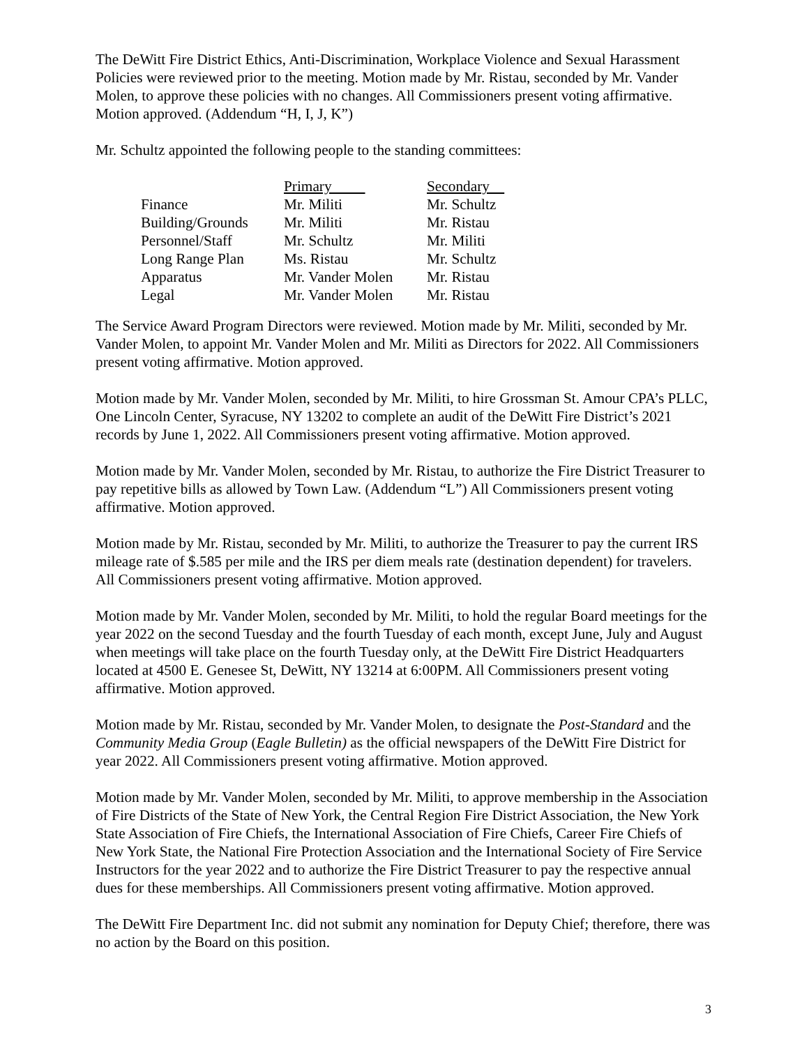The DeWitt Fire District Ethics, Anti-Discrimination, Workplace Violence and Sexual Harassment Policies were reviewed prior to the meeting. Motion made by Mr. Ristau, seconded by Mr. Vander Molen, to approve these policies with no changes. All Commissioners present voting affirmative. Motion approved. (Addendum “H, I, J, K”)
Mr. Schultz appointed the following people to the standing committees:
| | Primary | Secondary |
| --- | --- | --- |
| Finance | Mr. Militi | Mr. Schultz |
| Building/Grounds | Mr. Militi | Mr. Ristau |
| Personnel/Staff | Mr. Schultz | Mr. Militi |
| Long Range Plan | Ms. Ristau | Mr. Schultz |
| Apparatus | Mr. Vander Molen | Mr. Ristau |
| Legal | Mr. Vander Molen | Mr. Ristau |
The Service Award Program Directors were reviewed. Motion made by Mr. Militi, seconded by Mr. Vander Molen, to appoint Mr. Vander Molen and Mr. Militi as Directors for 2022. All Commissioners present voting affirmative. Motion approved.
Motion made by Mr. Vander Molen, seconded by Mr. Militi, to hire Grossman St. Amour CPA’s PLLC, One Lincoln Center, Syracuse, NY 13202 to complete an audit of the DeWitt Fire District’s 2021 records by June 1, 2022. All Commissioners present voting affirmative. Motion approved.
Motion made by Mr. Vander Molen, seconded by Mr. Ristau, to authorize the Fire District Treasurer to pay repetitive bills as allowed by Town Law. (Addendum “L”) All Commissioners present voting affirmative. Motion approved.
Motion made by Mr. Ristau, seconded by Mr. Militi, to authorize the Treasurer to pay the current IRS mileage rate of $.585 per mile and the IRS per diem meals rate (destination dependent) for travelers. All Commissioners present voting affirmative. Motion approved.
Motion made by Mr. Vander Molen, seconded by Mr. Militi, to hold the regular Board meetings for the year 2022 on the second Tuesday and the fourth Tuesday of each month, except June, July and August when meetings will take place on the fourth Tuesday only, at the DeWitt Fire District Headquarters located at 4500 E. Genesee St, DeWitt, NY 13214 at 6:00PM. All Commissioners present voting affirmative. Motion approved.
Motion made by Mr. Ristau, seconded by Mr. Vander Molen, to designate the Post-Standard and the Community Media Group (Eagle Bulletin) as the official newspapers of the DeWitt Fire District for year 2022. All Commissioners present voting affirmative. Motion approved.
Motion made by Mr. Vander Molen, seconded by Mr. Militi, to approve membership in the Association of Fire Districts of the State of New York, the Central Region Fire District Association, the New York State Association of Fire Chiefs, the International Association of Fire Chiefs, Career Fire Chiefs of New York State, the National Fire Protection Association and the International Society of Fire Service Instructors for the year 2022 and to authorize the Fire District Treasurer to pay the respective annual dues for these memberships. All Commissioners present voting affirmative. Motion approved.
The DeWitt Fire Department Inc. did not submit any nomination for Deputy Chief; therefore, there was no action by the Board on this position.
3